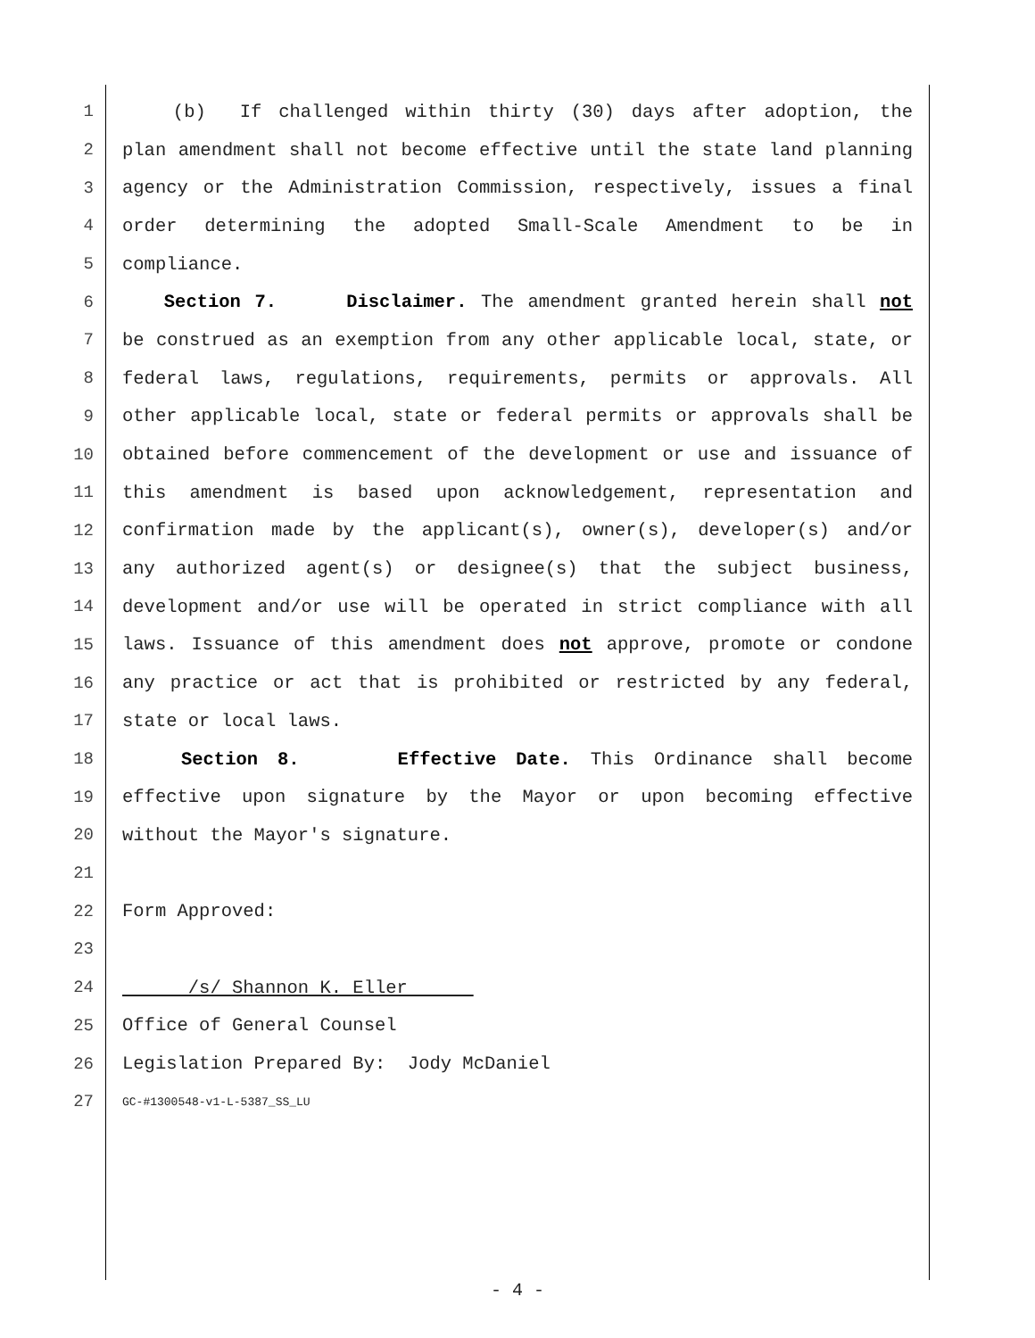1 (b) If challenged within thirty (30) days after adoption, the
2 plan amendment shall not become effective until the state land planning
3 agency or the Administration Commission, respectively, issues a final
4 order determining the adopted Small-Scale Amendment to be in
5 compliance.
6 Section 7. Disclaimer. The amendment granted herein shall not
7 be construed as an exemption from any other applicable local, state, or
8 federal laws, regulations, requirements, permits or approvals. All
9 other applicable local, state or federal permits or approvals shall be
10 obtained before commencement of the development or use and issuance of
11 this amendment is based upon acknowledgement, representation and
12 confirmation made by the applicant(s), owner(s), developer(s) and/or
13 any authorized agent(s) or designee(s) that the subject business,
14 development and/or use will be operated in strict compliance with all
15 laws. Issuance of this amendment does not approve, promote or condone
16 any practice or act that is prohibited or restricted by any federal,
17 state or local laws.
18 Section 8. Effective Date. This Ordinance shall become
19 effective upon signature by the Mayor or upon becoming effective
20 without the Mayor's signature.
21
22 Form Approved:
23
24 /s/ Shannon K. Eller
25 Office of General Counsel
26 Legislation Prepared By: Jody McDaniel
27 GC-#1300548-v1-L-5387_SS_LU
- 4 -